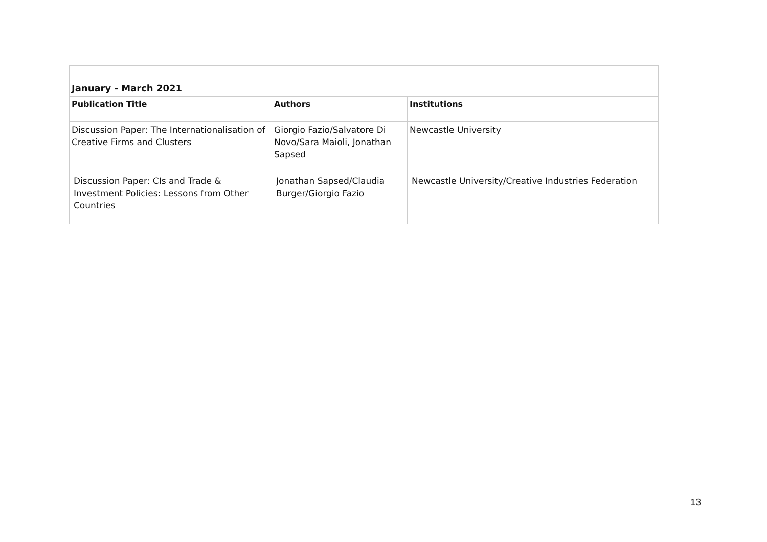| January - March 2021 | | |
| Publication Title | Authors | Institutions |
| Discussion Paper: The Internationalisation of Creative Firms and Clusters | Giorgio Fazio/Salvatore Di Novo/Sara Maioli, Jonathan Sapsed | Newcastle University |
| Discussion Paper: CIs and Trade & Investment Policies: Lessons from Other Countries | Jonathan Sapsed/Claudia Burger/Giorgio Fazio | Newcastle University/Creative Industries Federation |
13